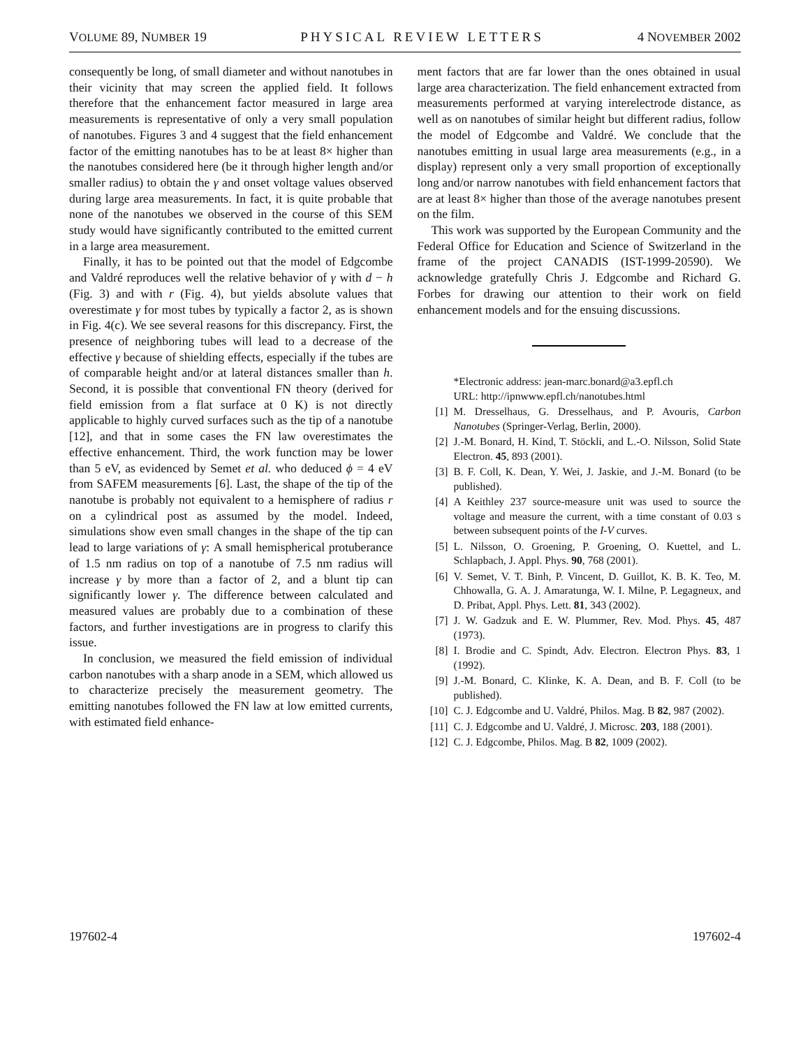VOLUME 89, NUMBER 19 PHYSICAL REVIEW LETTERS 4 NOVEMBER 2002
consequently be long, of small diameter and without nanotubes in their vicinity that may screen the applied field. It follows therefore that the enhancement factor measured in large area measurements is representative of only a very small population of nanotubes. Figures 3 and 4 suggest that the field enhancement factor of the emitting nanotubes has to be at least 8× higher than the nanotubes considered here (be it through higher length and/or smaller radius) to obtain the γ and onset voltage values observed during large area measurements. In fact, it is quite probable that none of the nanotubes we observed in the course of this SEM study would have significantly contributed to the emitted current in a large area measurement.
Finally, it has to be pointed out that the model of Edgcombe and Valdré reproduces well the relative behavior of γ with d − h (Fig. 3) and with r (Fig. 4), but yields absolute values that overestimate γ for most tubes by typically a factor 2, as is shown in Fig. 4(c). We see several reasons for this discrepancy. First, the presence of neighboring tubes will lead to a decrease of the effective γ because of shielding effects, especially if the tubes are of comparable height and/or at lateral distances smaller than h. Second, it is possible that conventional FN theory (derived for field emission from a flat surface at 0 K) is not directly applicable to highly curved surfaces such as the tip of a nanotube [12], and that in some cases the FN law overestimates the effective enhancement. Third, the work function may be lower than 5 eV, as evidenced by Semet et al. who deduced ϕ = 4 eV from SAFEM measurements [6]. Last, the shape of the tip of the nanotube is probably not equivalent to a hemisphere of radius r on a cylindrical post as assumed by the model. Indeed, simulations show even small changes in the shape of the tip can lead to large variations of γ: A small hemispherical protuberance of 1.5 nm radius on top of a nanotube of 7.5 nm radius will increase γ by more than a factor of 2, and a blunt tip can significantly lower γ. The difference between calculated and measured values are probably due to a combination of these factors, and further investigations are in progress to clarify this issue.
In conclusion, we measured the field emission of individual carbon nanotubes with a sharp anode in a SEM, which allowed us to characterize precisely the measurement geometry. The emitting nanotubes followed the FN law at low emitted currents, with estimated field enhance-
ment factors that are far lower than the ones obtained in usual large area characterization. The field enhancement extracted from measurements performed at varying interelectrode distance, as well as on nanotubes of similar height but different radius, follow the model of Edgcombe and Valdré. We conclude that the nanotubes emitting in usual large area measurements (e.g., in a display) represent only a very small proportion of exceptionally long and/or narrow nanotubes with field enhancement factors that are at least 8× higher than those of the average nanotubes present on the film.
This work was supported by the European Community and the Federal Office for Education and Science of Switzerland in the frame of the project CANADIS (IST-1999-20590). We acknowledge gratefully Chris J. Edgcombe and Richard G. Forbes for drawing our attention to their work on field enhancement models and for the ensuing discussions.
*Electronic address: jean-marc.bonard@a3.epfl.ch
URL: http://ipnwww.epfl.ch/nanotubes.html
[1] M. Dresselhaus, G. Dresselhaus, and P. Avouris, Carbon Nanotubes (Springer-Verlag, Berlin, 2000).
[2] J.-M. Bonard, H. Kind, T. Stöckli, and L.-O. Nilsson, Solid State Electron. 45, 893 (2001).
[3] B. F. Coll, K. Dean, Y. Wei, J. Jaskie, and J.-M. Bonard (to be published).
[4] A Keithley 237 source-measure unit was used to source the voltage and measure the current, with a time constant of 0.03 s between subsequent points of the I-V curves.
[5] L. Nilsson, O. Groening, P. Groening, O. Kuettel, and L. Schlapbach, J. Appl. Phys. 90, 768 (2001).
[6] V. Semet, V. T. Binh, P. Vincent, D. Guillot, K. B. K. Teo, M. Chhowalla, G. A. J. Amaratunga, W. I. Milne, P. Legagneux, and D. Pribat, Appl. Phys. Lett. 81, 343 (2002).
[7] J. W. Gadzuk and E. W. Plummer, Rev. Mod. Phys. 45, 487 (1973).
[8] I. Brodie and C. Spindt, Adv. Electron. Electron Phys. 83, 1 (1992).
[9] J.-M. Bonard, C. Klinke, K. A. Dean, and B. F. Coll (to be published).
[10] C. J. Edgcombe and U. Valdré, Philos. Mag. B 82, 987 (2002).
[11] C. J. Edgcombe and U. Valdré, J. Microsc. 203, 188 (2001).
[12] C. J. Edgcombe, Philos. Mag. B 82, 1009 (2002).
197602-4 197602-4